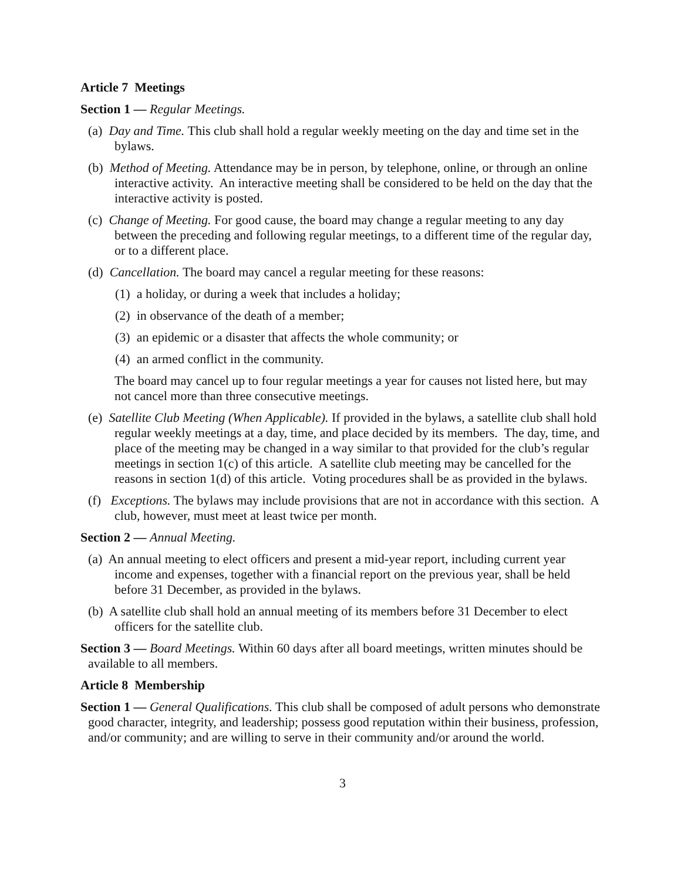Article 7 Meetings
Section 1 — Regular Meetings.
(a) Day and Time. This club shall hold a regular weekly meeting on the day and time set in the bylaws.
(b) Method of Meeting. Attendance may be in person, by telephone, online, or through an online interactive activity. An interactive meeting shall be considered to be held on the day that the interactive activity is posted.
(c) Change of Meeting. For good cause, the board may change a regular meeting to any day between the preceding and following regular meetings, to a different time of the regular day, or to a different place.
(d) Cancellation. The board may cancel a regular meeting for these reasons:
(1) a holiday, or during a week that includes a holiday;
(2) in observance of the death of a member;
(3) an epidemic or a disaster that affects the whole community; or
(4) an armed conflict in the community.
The board may cancel up to four regular meetings a year for causes not listed here, but may not cancel more than three consecutive meetings.
(e) Satellite Club Meeting (When Applicable). If provided in the bylaws, a satellite club shall hold regular weekly meetings at a day, time, and place decided by its members. The day, time, and place of the meeting may be changed in a way similar to that provided for the club’s regular meetings in section 1(c) of this article. A satellite club meeting may be cancelled for the reasons in section 1(d) of this article. Voting procedures shall be as provided in the bylaws.
(f) Exceptions. The bylaws may include provisions that are not in accordance with this section. A club, however, must meet at least twice per month.
Section 2 — Annual Meeting.
(a) An annual meeting to elect officers and present a mid-year report, including current year income and expenses, together with a financial report on the previous year, shall be held before 31 December, as provided in the bylaws.
(b) A satellite club shall hold an annual meeting of its members before 31 December to elect officers for the satellite club.
Section 3 — Board Meetings. Within 60 days after all board meetings, written minutes should be available to all members.
Article 8 Membership
Section 1 — General Qualifications. This club shall be composed of adult persons who demonstrate good character, integrity, and leadership; possess good reputation within their business, profession, and/or community; and are willing to serve in their community and/or around the world.
3